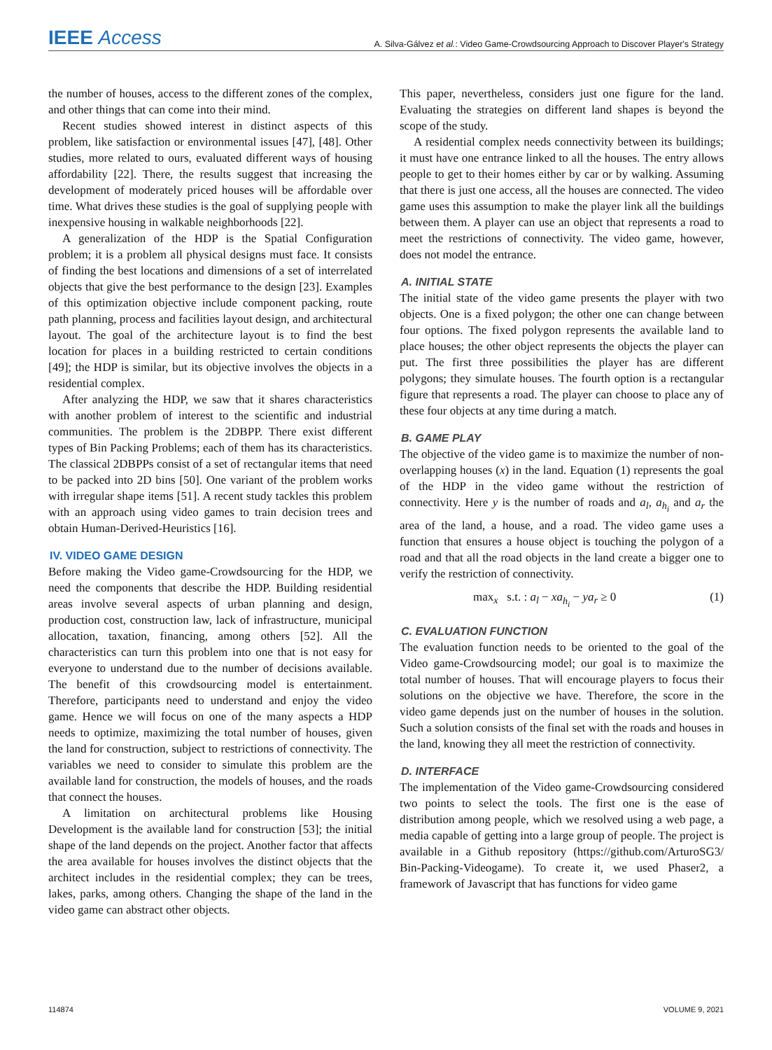IEEE Access A. Silva-Gálvez et al.: Video Game-Crowdsourcing Approach to Discover Player's Strategy
the number of houses, access to the different zones of the complex, and other things that can come into their mind.
Recent studies showed interest in distinct aspects of this problem, like satisfaction or environmental issues [47], [48]. Other studies, more related to ours, evaluated different ways of housing affordability [22]. There, the results suggest that increasing the development of moderately priced houses will be affordable over time. What drives these studies is the goal of supplying people with inexpensive housing in walkable neighborhoods [22].
A generalization of the HDP is the Spatial Configuration problem; it is a problem all physical designs must face. It consists of finding the best locations and dimensions of a set of interrelated objects that give the best performance to the design [23]. Examples of this optimization objective include component packing, route path planning, process and facilities layout design, and architectural layout. The goal of the architecture layout is to find the best location for places in a building restricted to certain conditions [49]; the HDP is similar, but its objective involves the objects in a residential complex.
After analyzing the HDP, we saw that it shares characteristics with another problem of interest to the scientific and industrial communities. The problem is the 2DBPP. There exist different types of Bin Packing Problems; each of them has its characteristics. The classical 2DBPPs consist of a set of rectangular items that need to be packed into 2D bins [50]. One variant of the problem works with irregular shape items [51]. A recent study tackles this problem with an approach using video games to train decision trees and obtain Human-Derived-Heuristics [16].
IV. VIDEO GAME DESIGN
Before making the Video game-Crowdsourcing for the HDP, we need the components that describe the HDP. Building residential areas involve several aspects of urban planning and design, production cost, construction law, lack of infrastructure, municipal allocation, taxation, financing, among others [52]. All the characteristics can turn this problem into one that is not easy for everyone to understand due to the number of decisions available. The benefit of this crowdsourcing model is entertainment. Therefore, participants need to understand and enjoy the video game. Hence we will focus on one of the many aspects a HDP needs to optimize, maximizing the total number of houses, given the land for construction, subject to restrictions of connectivity. The variables we need to consider to simulate this problem are the available land for construction, the models of houses, and the roads that connect the houses.
A limitation on architectural problems like Housing Development is the available land for construction [53]; the initial shape of the land depends on the project. Another factor that affects the area available for houses involves the distinct objects that the architect includes in the residential complex; they can be trees, lakes, parks, among others. Changing the shape of the land in the video game can abstract other objects.
This paper, nevertheless, considers just one figure for the land. Evaluating the strategies on different land shapes is beyond the scope of the study.
A residential complex needs connectivity between its buildings; it must have one entrance linked to all the houses. The entry allows people to get to their homes either by car or by walking. Assuming that there is just one access, all the houses are connected. The video game uses this assumption to make the player link all the buildings between them. A player can use an object that represents a road to meet the restrictions of connectivity. The video game, however, does not model the entrance.
A. INITIAL STATE
The initial state of the video game presents the player with two objects. One is a fixed polygon; the other one can change between four options. The fixed polygon represents the available land to place houses; the other object represents the objects the player can put. The first three possibilities the player has are different polygons; they simulate houses. The fourth option is a rectangular figure that represents a road. The player can choose to place any of these four objects at any time during a match.
B. GAME PLAY
The objective of the video game is to maximize the number of non-overlapping houses (x) in the land. Equation (1) represents the goal of the HDP in the video game without the restriction of connectivity. Here y is the number of roads and a<sub>l</sub>, a<sub>h<sub>i</sub></sub> and a<sub>r</sub> the area of the land, a house, and a road. The video game uses a function that ensures a house object is touching the polygon of a road and that all the road objects in the land create a bigger one to verify the restriction of connectivity.
max<sub>x</sub> s.t. : a<sub>l</sub> − xa<sub>h<sub>i</sub></sub> − ya<sub>r</sub> ≥ 0 (1)
C. EVALUATION FUNCTION
The evaluation function needs to be oriented to the goal of the Video game-Crowdsourcing model; our goal is to maximize the total number of houses. That will encourage players to focus their solutions on the objective we have. Therefore, the score in the video game depends just on the number of houses in the solution. Such a solution consists of the final set with the roads and houses in the land, knowing they all meet the restriction of connectivity.
D. INTERFACE
The implementation of the Video game-Crowdsourcing considered two points to select the tools. The first one is the ease of distribution among people, which we resolved using a web page, a media capable of getting into a large group of people. The project is available in a Github repository (https://github.com/ArturoSG3/ Bin-Packing-Videogame). To create it, we used Phaser2, a framework of Javascript that has functions for video game
114874 VOLUME 9, 2021